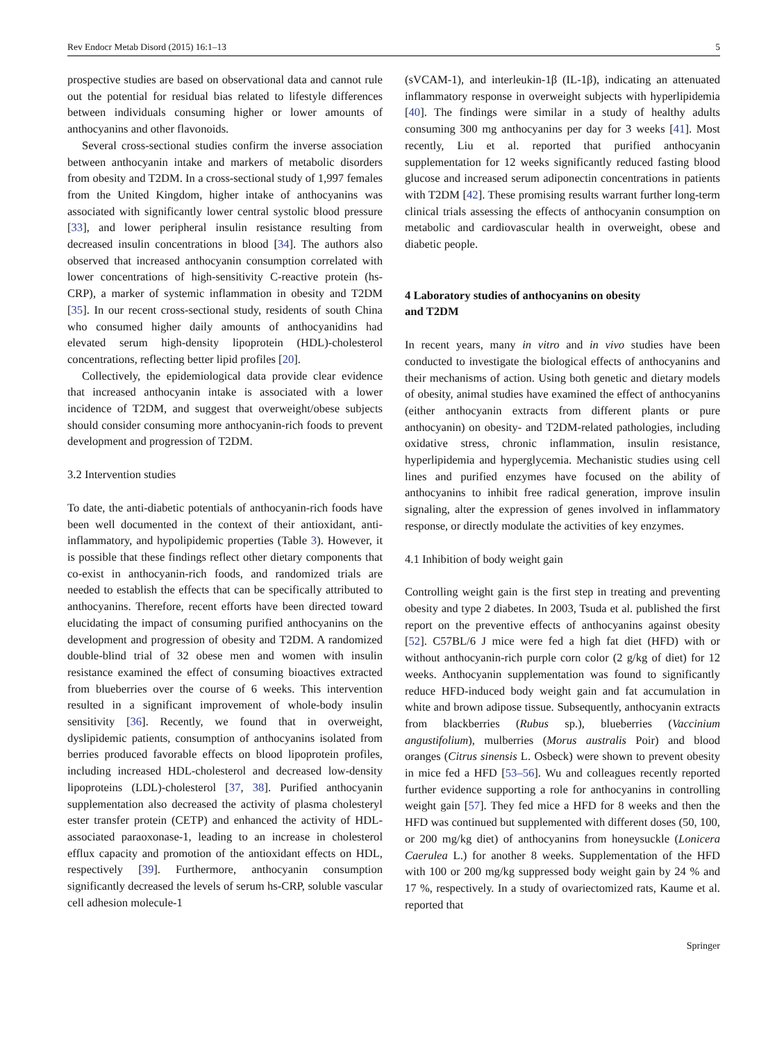Rev Endocr Metab Disord (2015) 16:1–13 5
prospective studies are based on observational data and cannot rule out the potential for residual bias related to lifestyle differences between individuals consuming higher or lower amounts of anthocyanins and other flavonoids.
Several cross-sectional studies confirm the inverse association between anthocyanin intake and markers of metabolic disorders from obesity and T2DM. In a cross-sectional study of 1,997 females from the United Kingdom, higher intake of anthocyanins was associated with significantly lower central systolic blood pressure [33], and lower peripheral insulin resistance resulting from decreased insulin concentrations in blood [34]. The authors also observed that increased anthocyanin consumption correlated with lower concentrations of high-sensitivity C-reactive protein (hs-CRP), a marker of systemic inflammation in obesity and T2DM [35]. In our recent cross-sectional study, residents of south China who consumed higher daily amounts of anthocyanidins had elevated serum high-density lipoprotein (HDL)-cholesterol concentrations, reflecting better lipid profiles [20].
Collectively, the epidemiological data provide clear evidence that increased anthocyanin intake is associated with a lower incidence of T2DM, and suggest that overweight/obese subjects should consider consuming more anthocyanin-rich foods to prevent development and progression of T2DM.
3.2 Intervention studies
To date, the anti-diabetic potentials of anthocyanin-rich foods have been well documented in the context of their antioxidant, anti-inflammatory, and hypolipidemic properties (Table 3). However, it is possible that these findings reflect other dietary components that co-exist in anthocyanin-rich foods, and randomized trials are needed to establish the effects that can be specifically attributed to anthocyanins. Therefore, recent efforts have been directed toward elucidating the impact of consuming purified anthocyanins on the development and progression of obesity and T2DM. A randomized double-blind trial of 32 obese men and women with insulin resistance examined the effect of consuming bioactives extracted from blueberries over the course of 6 weeks. This intervention resulted in a significant improvement of whole-body insulin sensitivity [36]. Recently, we found that in overweight, dyslipidemic patients, consumption of anthocyanins isolated from berries produced favorable effects on blood lipoprotein profiles, including increased HDL-cholesterol and decreased low-density lipoproteins (LDL)-cholesterol [37, 38]. Purified anthocyanin supplementation also decreased the activity of plasma cholesteryl ester transfer protein (CETP) and enhanced the activity of HDL-associated paraoxonase-1, leading to an increase in cholesterol efflux capacity and promotion of the antioxidant effects on HDL, respectively [39]. Furthermore, anthocyanin consumption significantly decreased the levels of serum hs-CRP, soluble vascular cell adhesion molecule-1
(sVCAM-1), and interleukin-1β (IL-1β), indicating an attenuated inflammatory response in overweight subjects with hyperlipidemia [40]. The findings were similar in a study of healthy adults consuming 300 mg anthocyanins per day for 3 weeks [41]. Most recently, Liu et al. reported that purified anthocyanin supplementation for 12 weeks significantly reduced fasting blood glucose and increased serum adiponectin concentrations in patients with T2DM [42]. These promising results warrant further long-term clinical trials assessing the effects of anthocyanin consumption on metabolic and cardiovascular health in overweight, obese and diabetic people.
4 Laboratory studies of anthocyanins on obesity
and T2DM
In recent years, many in vitro and in vivo studies have been conducted to investigate the biological effects of anthocyanins and their mechanisms of action. Using both genetic and dietary models of obesity, animal studies have examined the effect of anthocyanins (either anthocyanin extracts from different plants or pure anthocyanin) on obesity- and T2DM-related pathologies, including oxidative stress, chronic inflammation, insulin resistance, hyperlipidemia and hyperglycemia. Mechanistic studies using cell lines and purified enzymes have focused on the ability of anthocyanins to inhibit free radical generation, improve insulin signaling, alter the expression of genes involved in inflammatory response, or directly modulate the activities of key enzymes.
4.1 Inhibition of body weight gain
Controlling weight gain is the first step in treating and preventing obesity and type 2 diabetes. In 2003, Tsuda et al. published the first report on the preventive effects of anthocyanins against obesity [52]. C57BL/6 J mice were fed a high fat diet (HFD) with or without anthocyanin-rich purple corn color (2 g/kg of diet) for 12 weeks. Anthocyanin supplementation was found to significantly reduce HFD-induced body weight gain and fat accumulation in white and brown adipose tissue. Subsequently, anthocyanin extracts from blackberries (Rubus sp.), blueberries (Vaccinium angustifolium), mulberries (Morus australis Poir) and blood oranges (Citrus sinensis L. Osbeck) were shown to prevent obesity in mice fed a HFD [53–56]. Wu and colleagues recently reported further evidence supporting a role for anthocyanins in controlling weight gain [57]. They fed mice a HFD for 8 weeks and then the HFD was continued but supplemented with different doses (50, 100, or 200 mg/kg diet) of anthocyanins from honeysuckle (Lonicera Caerulea L.) for another 8 weeks. Supplementation of the HFD with 100 or 200 mg/kg suppressed body weight gain by 24 % and 17 %, respectively. In a study of ovariectomized rats, Kaume et al. reported that
Springer